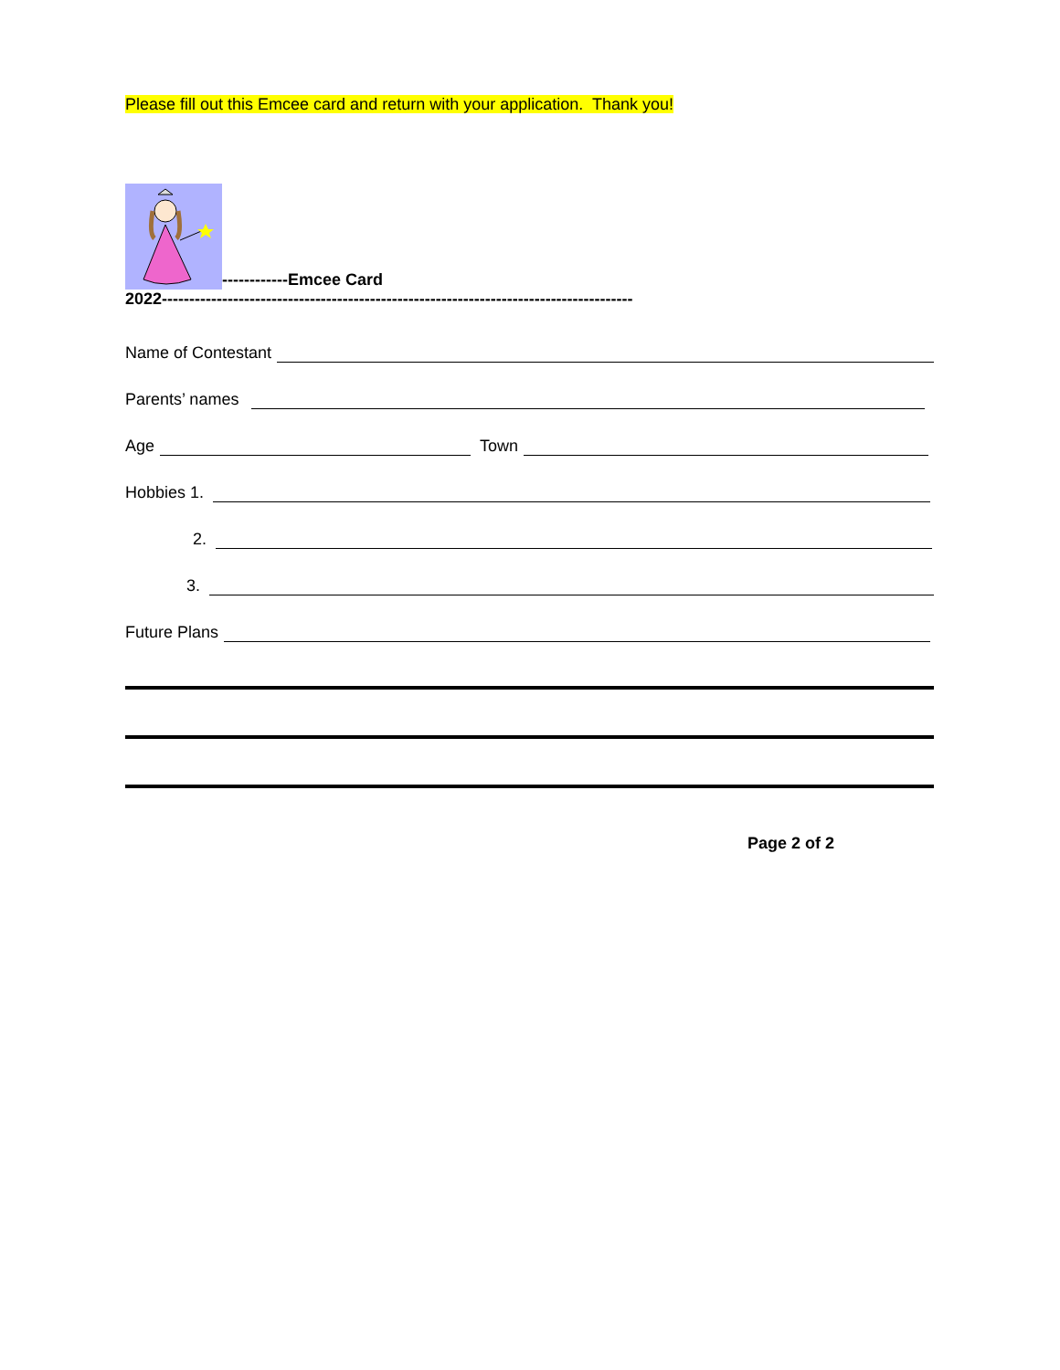Please fill out this Emcee card and return with your application. Thank you!
------------Emcee Card
2022--------------------------------------------------------------------------------------
Name of Contestant
Parents’ names
Age Town
Hobbies 1.
2.
3.
Future Plans
Page 2 of 2